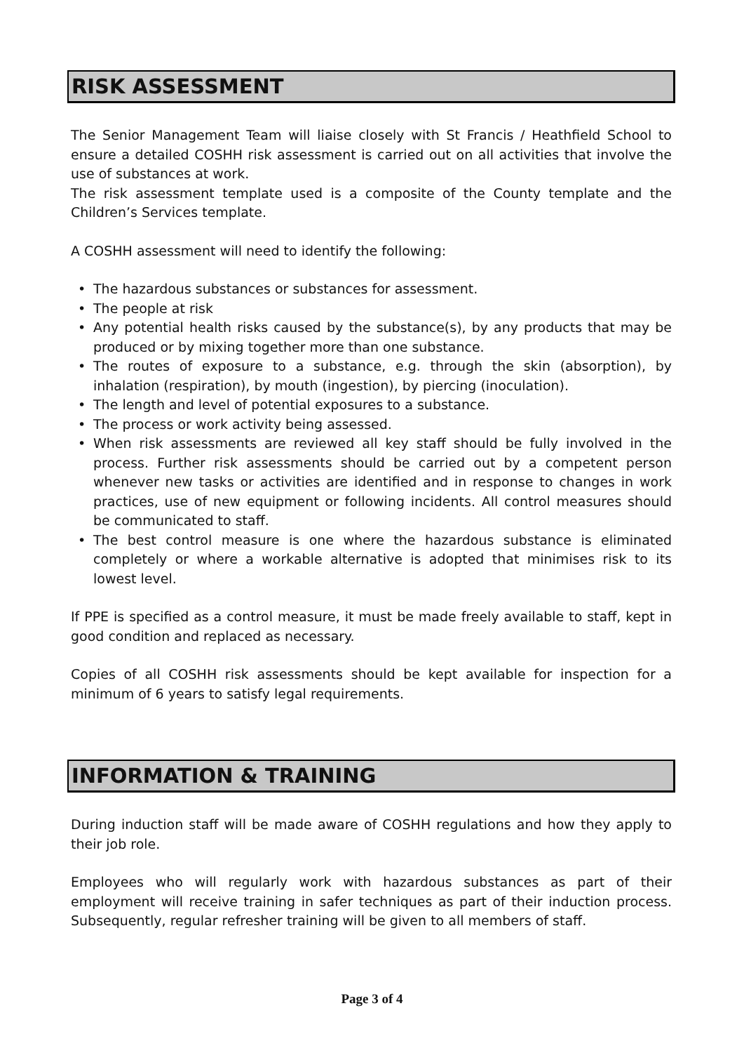RISK ASSESSMENT
The Senior Management Team will liaise closely with St Francis / Heathfield School to ensure a detailed COSHH risk assessment is carried out on all activities that involve the use of substances at work.
The risk assessment template used is a composite of the County template and the Children’s Services template.
A COSHH assessment will need to identify the following:
• The hazardous substances or substances for assessment.
• The people at risk
• Any potential health risks caused by the substance(s), by any products that may be produced or by mixing together more than one substance.
• The routes of exposure to a substance, e.g. through the skin (absorption), by inhalation (respiration), by mouth (ingestion), by piercing (inoculation).
• The length and level of potential exposures to a substance.
• The process or work activity being assessed.
• When risk assessments are reviewed all key staff should be fully involved in the process. Further risk assessments should be carried out by a competent person whenever new tasks or activities are identified and in response to changes in work practices, use of new equipment or following incidents. All control measures should be communicated to staff.
• The best control measure is one where the hazardous substance is eliminated completely or where a workable alternative is adopted that minimises risk to its lowest level.
If PPE is specified as a control measure, it must be made freely available to staff, kept in good condition and replaced as necessary.
Copies of all COSHH risk assessments should be kept available for inspection for a minimum of 6 years to satisfy legal requirements.
INFORMATION & TRAINING
During induction staff will be made aware of COSHH regulations and how they apply to their job role.
Employees who will regularly work with hazardous substances as part of their employment will receive training in safer techniques as part of their induction process. Subsequently, regular refresher training will be given to all members of staff.
Page 3 of 4